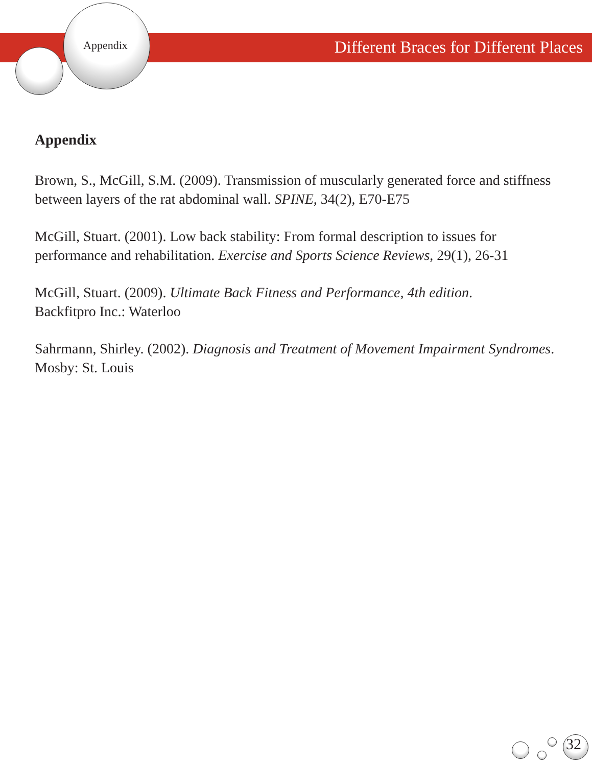Appendix Different Braces for Different Places
Appendix
Brown, S., McGill, S.M. (2009). Transmission of muscularly generated force and stiffness between layers of the rat abdominal wall. SPINE, 34(2), E70-E75
McGill, Stuart. (2001). Low back stability: From formal description to issues for performance and rehabilitation. Exercise and Sports Science Reviews, 29(1), 26-31
McGill, Stuart. (2009). Ultimate Back Fitness and Performance, 4th edition.
Backfitpro Inc.: Waterloo
Sahrmann, Shirley. (2002). Diagnosis and Treatment of Movement Impairment Syndromes. Mosby: St. Louis
32